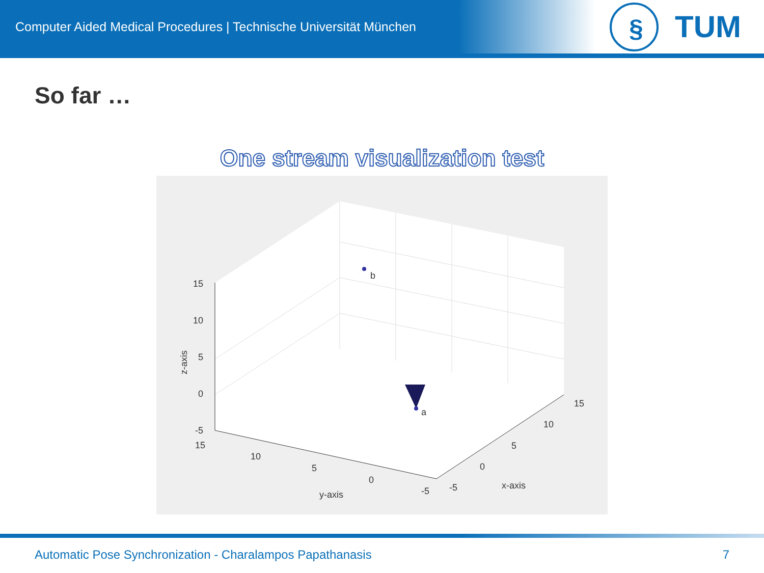Computer Aided Medical Procedures | Technische Universität München
§
TUM
So far …
One stream visualization test
b
a
15
10
5
0
-5
z-axis
15
10
5
0
-5
y-axis
-5
0
5
10
15
x-axis
Automatic Pose Synchronization - Charalampos Papathanasis
7